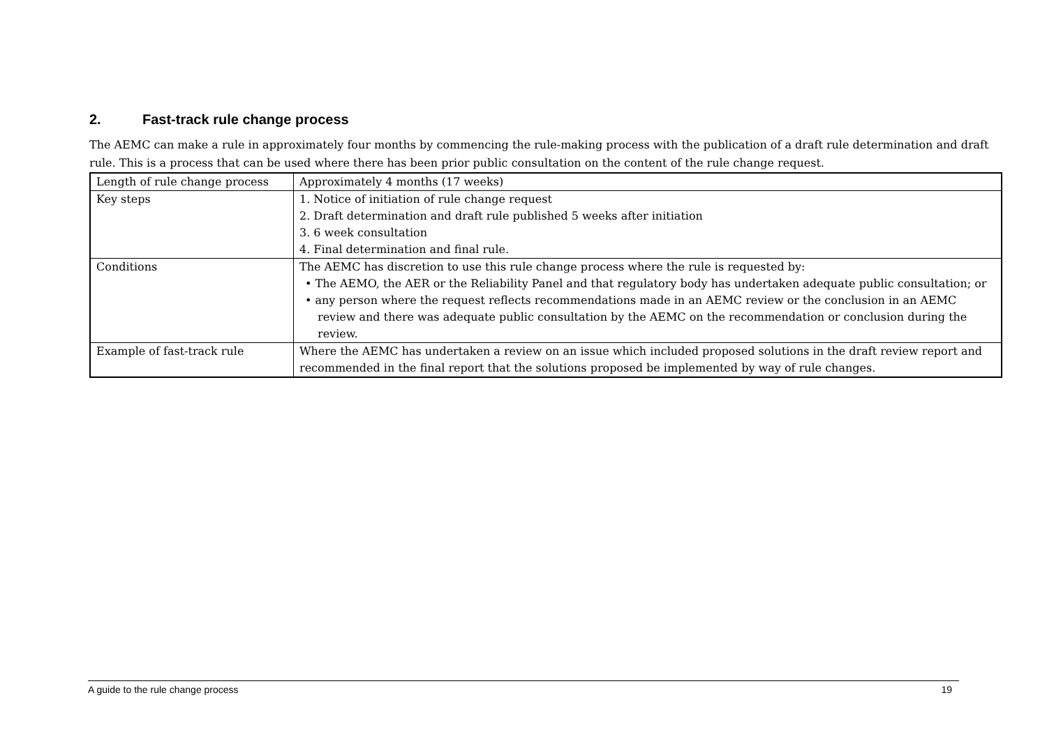2. Fast-track rule change process
The AEMC can make a rule in approximately four months by commencing the rule-making process with the publication of a draft rule determination and draft rule. This is a process that can be used where there has been prior public consultation on the content of the rule change request.
| Length of rule change process | Approximately 4 months (17 weeks) |
| Key steps | 1. Notice of initiation of rule change request 2. Draft determination and draft rule published 5 weeks after initiation 3. 6 week consultation 4. Final determination and final rule. |
| Conditions | The AEMC has discretion to use this rule change process where the rule is requested by: • The AEMO, the AER or the Reliability Panel and that regulatory body has undertaken adequate public consultation; or • any person where the request reflects recommendations made in an AEMC review or the conclusion in an AEMC review and there was adequate public consultation by the AEMC on the recommendation or conclusion during the review. |
| Example of fast-track rule | Where the AEMC has undertaken a review on an issue which included proposed solutions in the draft review report and recommended in the final report that the solutions proposed be implemented by way of rule changes. |
A guide to the rule change process 19